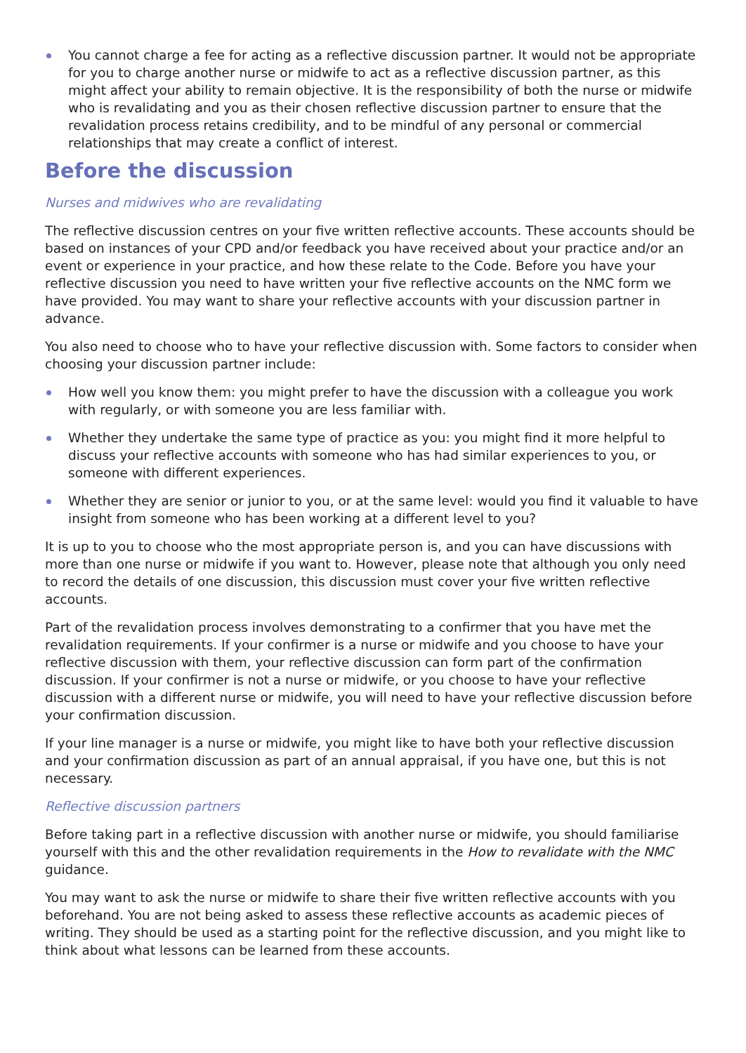You cannot charge a fee for acting as a reflective discussion partner. It would not be appropriate for you to charge another nurse or midwife to act as a reflective discussion partner, as this might affect your ability to remain objective. It is the responsibility of both the nurse or midwife who is revalidating and you as their chosen reflective discussion partner to ensure that the revalidation process retains credibility, and to be mindful of any personal or commercial relationships that may create a conflict of interest.
Before the discussion
Nurses and midwives who are revalidating
The reflective discussion centres on your five written reflective accounts. These accounts should be based on instances of your CPD and/or feedback you have received about your practice and/or an event or experience in your practice, and how these relate to the Code. Before you have your reflective discussion you need to have written your five reflective accounts on the NMC form we have provided. You may want to share your reflective accounts with your discussion partner in advance.
You also need to choose who to have your reflective discussion with. Some factors to consider when choosing your discussion partner include:
How well you know them: you might prefer to have the discussion with a colleague you work with regularly, or with someone you are less familiar with.
Whether they undertake the same type of practice as you: you might find it more helpful to discuss your reflective accounts with someone who has had similar experiences to you, or someone with different experiences.
Whether they are senior or junior to you, or at the same level: would you find it valuable to have insight from someone who has been working at a different level to you?
It is up to you to choose who the most appropriate person is, and you can have discussions with more than one nurse or midwife if you want to. However, please note that although you only need to record the details of one discussion, this discussion must cover your five written reflective accounts.
Part of the revalidation process involves demonstrating to a confirmer that you have met the revalidation requirements. If your confirmer is a nurse or midwife and you choose to have your reflective discussion with them, your reflective discussion can form part of the confirmation discussion. If your confirmer is not a nurse or midwife, or you choose to have your reflective discussion with a different nurse or midwife, you will need to have your reflective discussion before your confirmation discussion.
If your line manager is a nurse or midwife, you might like to have both your reflective discussion and your confirmation discussion as part of an annual appraisal, if you have one, but this is not necessary.
Reflective discussion partners
Before taking part in a reflective discussion with another nurse or midwife, you should familiarise yourself with this and the other revalidation requirements in the How to revalidate with the NMC guidance.
You may want to ask the nurse or midwife to share their five written reflective accounts with you beforehand. You are not being asked to assess these reflective accounts as academic pieces of writing. They should be used as a starting point for the reflective discussion, and you might like to think about what lessons can be learned from these accounts.